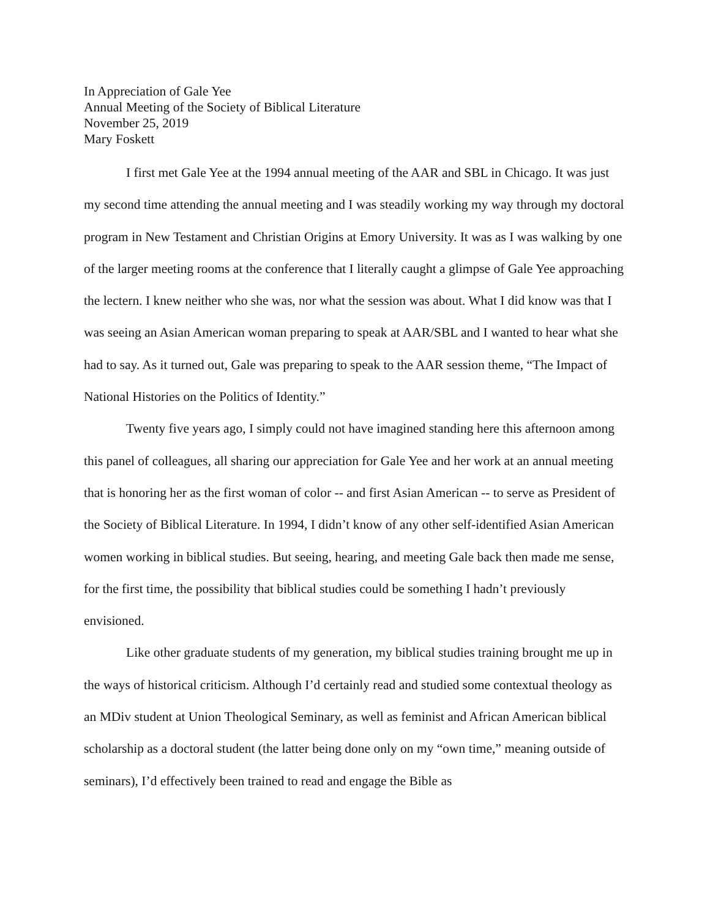In Appreciation of Gale Yee
Annual Meeting of the Society of Biblical Literature
November 25, 2019
Mary Foskett
I first met Gale Yee at the 1994 annual meeting of the AAR and SBL in Chicago. It was just my second time attending the annual meeting and I was steadily working my way through my doctoral program in New Testament and Christian Origins at Emory University. It was as I was walking by one of the larger meeting rooms at the conference that I literally caught a glimpse of Gale Yee approaching the lectern. I knew neither who she was, nor what the session was about. What I did know was that I was seeing an Asian American woman preparing to speak at AAR/SBL and I wanted to hear what she had to say. As it turned out, Gale was preparing to speak to the AAR session theme, “The Impact of National Histories on the Politics of Identity.”
Twenty five years ago, I simply could not have imagined standing here this afternoon among this panel of colleagues, all sharing our appreciation for Gale Yee and her work at an annual meeting that is honoring her as the first woman of color -- and first Asian American -- to serve as President of the Society of Biblical Literature. In 1994, I didn’t know of any other self-identified Asian American women working in biblical studies. But seeing, hearing, and meeting Gale back then made me sense, for the first time, the possibility that biblical studies could be something I hadn’t previously envisioned.
Like other graduate students of my generation, my biblical studies training brought me up in the ways of historical criticism. Although I’d certainly read and studied some contextual theology as an MDiv student at Union Theological Seminary, as well as feminist and African American biblical scholarship as a doctoral student (the latter being done only on my “own time,” meaning outside of seminars), I’d effectively been trained to read and engage the Bible as